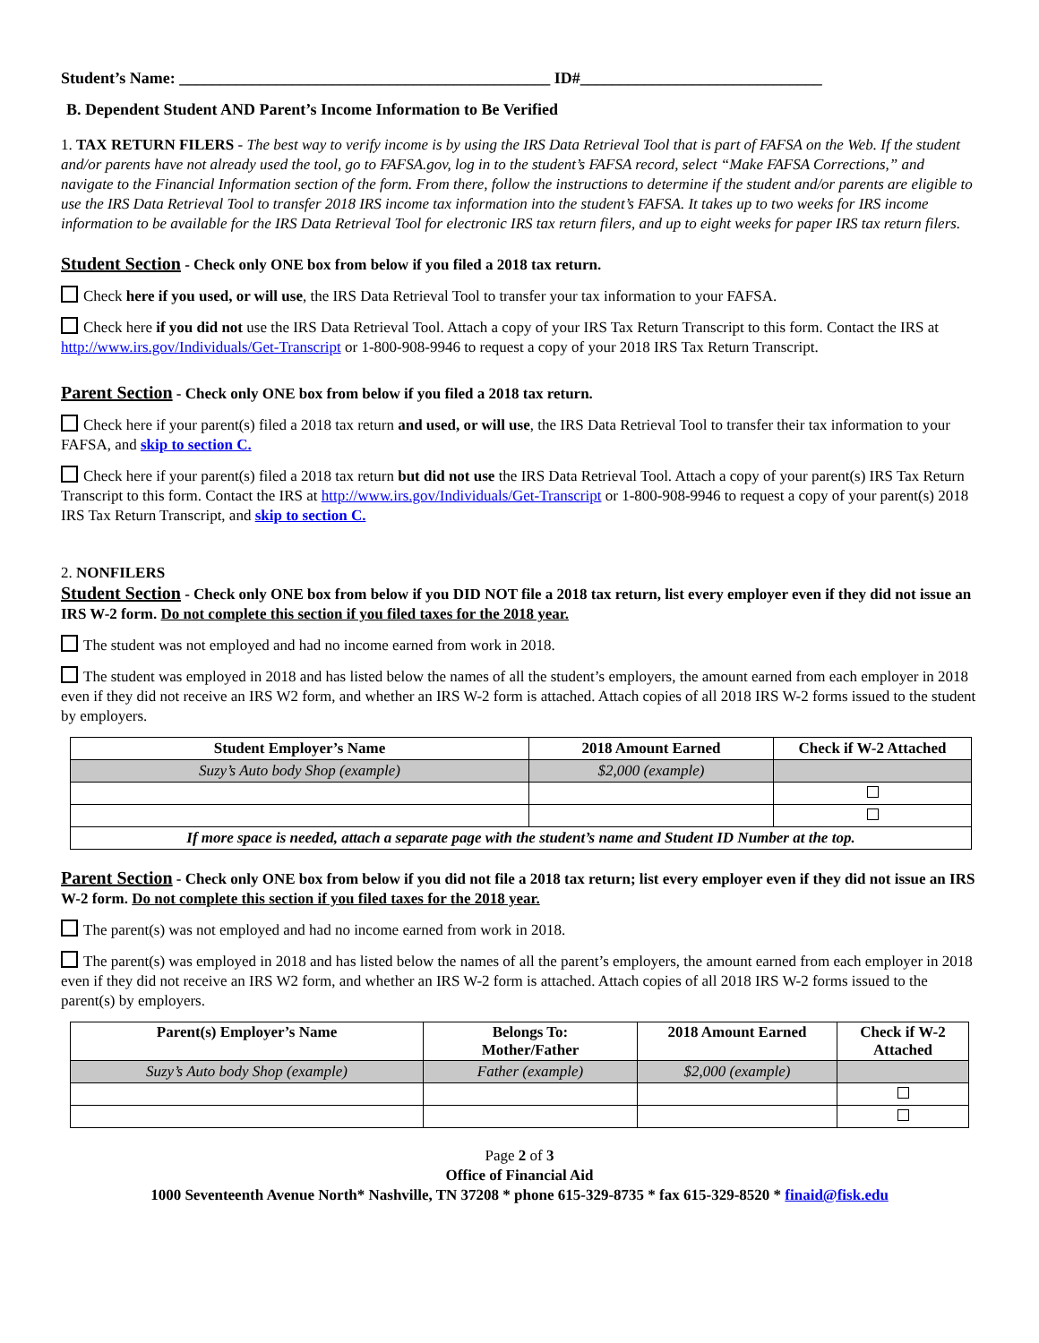Student’s Name: ______________________________________________ ID#______________________________
B. Dependent Student AND Parent’s Income Information to Be Verified
1. TAX RETURN FILERS - The best way to verify income is by using the IRS Data Retrieval Tool that is part of FAFSA on the Web. If the student and/or parents have not already used the tool, go to FAFSA.gov, log in to the student’s FAFSA record, select “Make FAFSA Corrections,” and navigate to the Financial Information section of the form. From there, follow the instructions to determine if the student and/or parents are eligible to use the IRS Data Retrieval Tool to transfer 2018 IRS income tax information into the student’s FAFSA. It takes up to two weeks for IRS income information to be available for the IRS Data Retrieval Tool for electronic IRS tax return filers, and up to eight weeks for paper IRS tax return filers.
Student Section - Check only ONE box from below if you filed a 2018 tax return.
Check here if you used, or will use, the IRS Data Retrieval Tool to transfer your tax information to your FAFSA.
Check here if you did not use the IRS Data Retrieval Tool. Attach a copy of your IRS Tax Return Transcript to this form. Contact the IRS at http://www.irs.gov/Individuals/Get-Transcript or 1-800-908-9946 to request a copy of your 2018 IRS Tax Return Transcript.
Parent Section - Check only ONE box from below if you filed a 2018 tax return.
Check here if your parent(s) filed a 2018 tax return and used, or will use, the IRS Data Retrieval Tool to transfer their tax information to your FAFSA, and skip to section C.
Check here if your parent(s) filed a 2018 tax return but did not use the IRS Data Retrieval Tool. Attach a copy of your parent(s) IRS Tax Return Transcript to this form. Contact the IRS at http://www.irs.gov/Individuals/Get-Transcript or 1-800-908-9946 to request a copy of your parent(s) 2018 IRS Tax Return Transcript, and skip to section C.
2. NONFILERS
Student Section - Check only ONE box from below if you DID NOT file a 2018 tax return, list every employer even if they did not issue an IRS W-2 form. Do not complete this section if you filed taxes for the 2018 year.
The student was not employed and had no income earned from work in 2018.
The student was employed in 2018 and has listed below the names of all the student’s employers, the amount earned from each employer in 2018 even if they did not receive an IRS W2 form, and whether an IRS W-2 form is attached. Attach copies of all 2018 IRS W-2 forms issued to the student by employers.
| Student Employer’s Name | 2018 Amount Earned | Check if W-2 Attached |
| --- | --- | --- |
| Suzy’s Auto body Shop (example) | $2,000 (example) | |
| If more space is needed, attach a separate page with the student’s name and Student ID Number at the top. | | |
Parent Section - Check only ONE box from below if you did not file a 2018 tax return; list every employer even if they did not issue an IRS W-2 form. Do not complete this section if you filed taxes for the 2018 year.
The parent(s) was not employed and had no income earned from work in 2018.
The parent(s) was employed in 2018 and has listed below the names of all the parent’s employers, the amount earned from each employer in 2018 even if they did not receive an IRS W2 form, and whether an IRS W-2 form is attached. Attach copies of all 2018 IRS W-2 forms issued to the parent(s) by employers.
| Parent(s) Employer’s Name | Belongs To: Mother/Father | 2018 Amount Earned | Check if W-2 Attached |
| --- | --- | --- | --- |
| Suzy’s Auto body Shop (example) | Father (example) | $2,000 (example) | |
Page 2 of 3
Office of Financial Aid
1000 Seventeenth Avenue North* Nashville, TN 37208 * phone 615-329-8735 * fax 615-329-8520 * finaid@fisk.edu